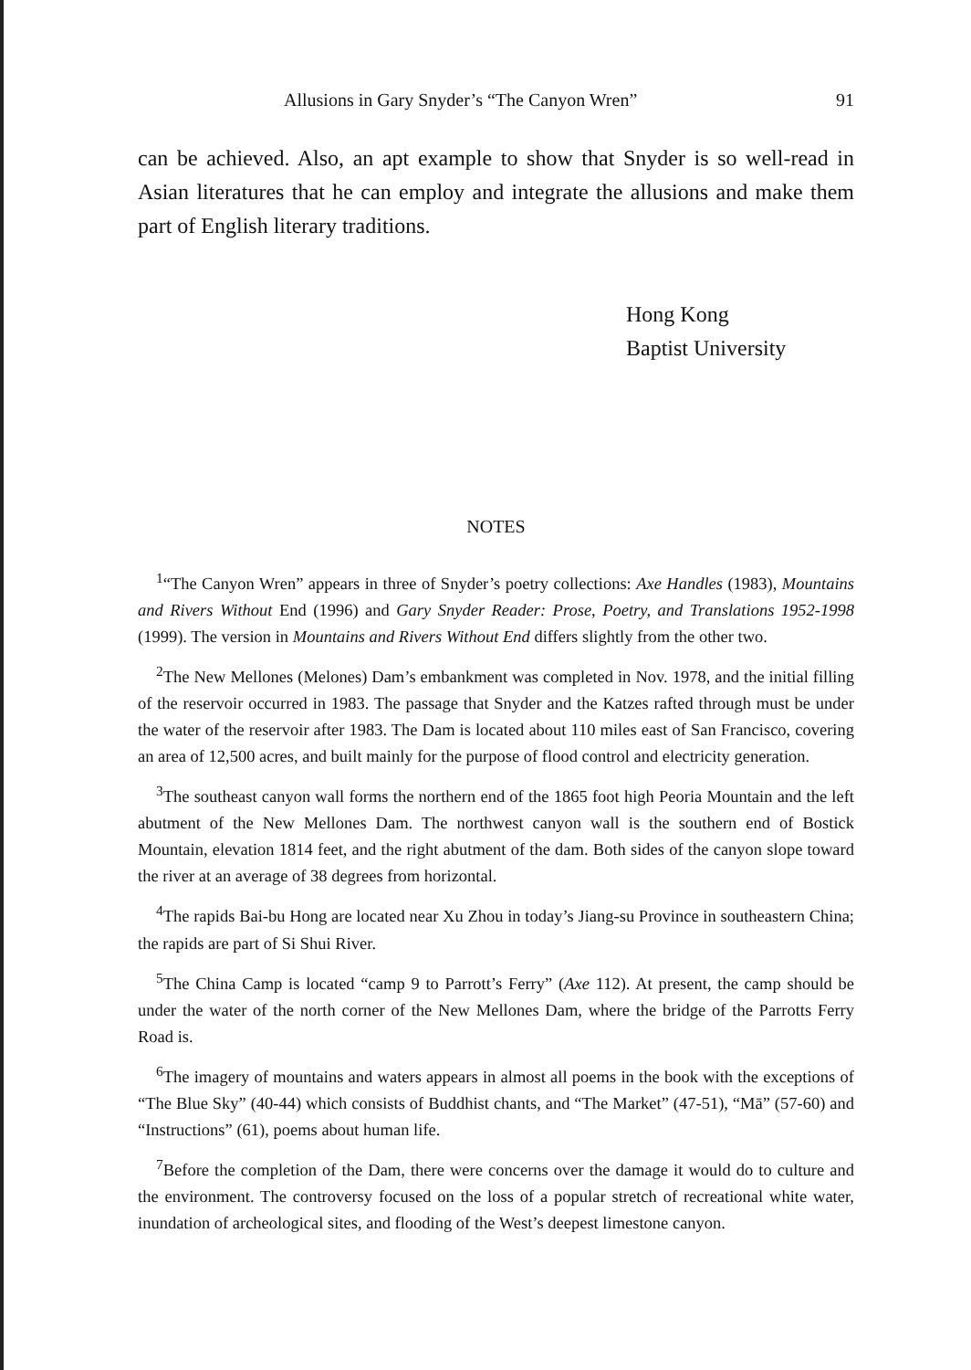Allusions in Gary Snyder’s “The Canyon Wren” 91
can be achieved. Also, an apt example to show that Snyder is so well-read in Asian literatures that he can employ and integrate the allusions and make them part of English literary traditions.
Hong Kong
Baptist University
NOTES
<sup>1</sup> “The Canyon Wren” appears in three of Snyder’s poetry collections: Axe Handles (1983), Mountains and Rivers Without End (1996) and Gary Snyder Reader: Prose, Poetry, and Translations 1952-1998 (1999). The version in Mountains and Rivers Without End differs slightly from the other two.
<sup>2</sup> The New Mellones (Melones) Dam’s embankment was completed in Nov. 1978, and the initial filling of the reservoir occurred in 1983. The passage that Snyder and the Katzes rafted through must be under the water of the reservoir after 1983. The Dam is located about 110 miles east of San Francisco, covering an area of 12,500 acres, and built mainly for the purpose of flood control and electricity generation.
<sup>3</sup> The southeast canyon wall forms the northern end of the 1865 foot high Peoria Mountain and the left abutment of the New Mellones Dam. The northwest canyon wall is the southern end of Bostick Mountain, elevation 1814 feet, and the right abutment of the dam. Both sides of the canyon slope toward the river at an average of 38 degrees from horizontal.
<sup>4</sup> The rapids Bai-bu Hong are located near Xu Zhou in today’s Jiang-su Province in southeastern China; the rapids are part of Si Shui River.
<sup>5</sup> The China Camp is located “camp 9 to Parrott’s Ferry” (Axe 112). At present, the camp should be under the water of the north corner of the New Mellones Dam, where the bridge of the Parrotts Ferry Road is.
<sup>6</sup> The imagery of mountains and waters appears in almost all poems in the book with the exceptions of “The Blue Sky” (40-44) which consists of Buddhist chants, and “The Market” (47-51), “Mā” (57-60) and “Instructions” (61), poems about human life.
<sup>7</sup> Before the completion of the Dam, there were concerns over the damage it would do to culture and the environment. The controversy focused on the loss of a popular stretch of recreational white water, inundation of archeological sites, and flooding of the West’s deepest limestone canyon.